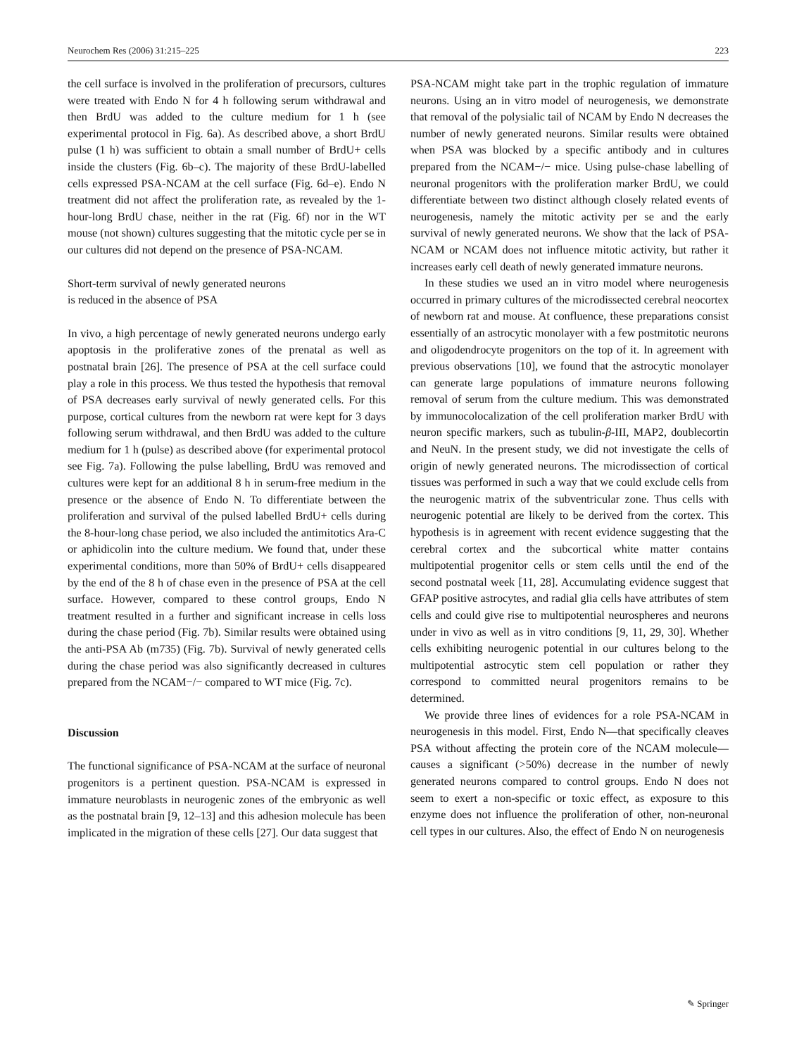Neurochem Res (2006) 31:215–225 223
the cell surface is involved in the proliferation of precursors, cultures were treated with Endo N for 4 h following serum withdrawal and then BrdU was added to the culture medium for 1 h (see experimental protocol in Fig. 6a). As described above, a short BrdU pulse (1 h) was sufficient to obtain a small number of BrdU+ cells inside the clusters (Fig. 6b–c). The majority of these BrdU-labelled cells expressed PSA-NCAM at the cell surface (Fig. 6d–e). Endo N treatment did not affect the proliferation rate, as revealed by the 1-hour-long BrdU chase, neither in the rat (Fig. 6f) nor in the WT mouse (not shown) cultures suggesting that the mitotic cycle per se in our cultures did not depend on the presence of PSA-NCAM.
Short-term survival of newly generated neurons
is reduced in the absence of PSA
In vivo, a high percentage of newly generated neurons undergo early apoptosis in the proliferative zones of the prenatal as well as postnatal brain [26]. The presence of PSA at the cell surface could play a role in this process. We thus tested the hypothesis that removal of PSA decreases early survival of newly generated cells. For this purpose, cortical cultures from the newborn rat were kept for 3 days following serum withdrawal, and then BrdU was added to the culture medium for 1 h (pulse) as described above (for experimental protocol see Fig. 7a). Following the pulse labelling, BrdU was removed and cultures were kept for an additional 8 h in serum-free medium in the presence or the absence of Endo N. To differentiate between the proliferation and survival of the pulsed labelled BrdU+ cells during the 8-hour-long chase period, we also included the antimitotics Ara-C or aphidicolin into the culture medium. We found that, under these experimental conditions, more than 50% of BrdU+ cells disappeared by the end of the 8 h of chase even in the presence of PSA at the cell surface. However, compared to these control groups, Endo N treatment resulted in a further and significant increase in cells loss during the chase period (Fig. 7b). Similar results were obtained using the anti-PSA Ab (m735) (Fig. 7b). Survival of newly generated cells during the chase period was also significantly decreased in cultures prepared from the NCAM−/− compared to WT mice (Fig. 7c).
Discussion
The functional significance of PSA-NCAM at the surface of neuronal progenitors is a pertinent question. PSA-NCAM is expressed in immature neuroblasts in neurogenic zones of the embryonic as well as the postnatal brain [9, 12–13] and this adhesion molecule has been implicated in the migration of these cells [27]. Our data suggest that
PSA-NCAM might take part in the trophic regulation of immature neurons. Using an in vitro model of neurogenesis, we demonstrate that removal of the polysialic tail of NCAM by Endo N decreases the number of newly generated neurons. Similar results were obtained when PSA was blocked by a specific antibody and in cultures prepared from the NCAM−/− mice. Using pulse-chase labelling of neuronal progenitors with the proliferation marker BrdU, we could differentiate between two distinct although closely related events of neurogenesis, namely the mitotic activity per se and the early survival of newly generated neurons. We show that the lack of PSA-NCAM or NCAM does not influence mitotic activity, but rather it increases early cell death of newly generated immature neurons.
In these studies we used an in vitro model where neurogenesis occurred in primary cultures of the microdissected cerebral neocortex of newborn rat and mouse. At confluence, these preparations consist essentially of an astrocytic monolayer with a few postmitotic neurons and oligodendrocyte progenitors on the top of it. In agreement with previous observations [10], we found that the astrocytic monolayer can generate large populations of immature neurons following removal of serum from the culture medium. This was demonstrated by immunocolocalization of the cell proliferation marker BrdU with neuron specific markers, such as tubulin-β-III, MAP2, doublecortin and NeuN. In the present study, we did not investigate the cells of origin of newly generated neurons. The microdissection of cortical tissues was performed in such a way that we could exclude cells from the neurogenic matrix of the subventricular zone. Thus cells with neurogenic potential are likely to be derived from the cortex. This hypothesis is in agreement with recent evidence suggesting that the cerebral cortex and the subcortical white matter contains multipotential progenitor cells or stem cells until the end of the second postnatal week [11, 28]. Accumulating evidence suggest that GFAP positive astrocytes, and radial glia cells have attributes of stem cells and could give rise to multipotential neurospheres and neurons under in vivo as well as in vitro conditions [9, 11, 29, 30]. Whether cells exhibiting neurogenic potential in our cultures belong to the multipotential astrocytic stem cell population or rather they correspond to committed neural progenitors remains to be determined.
We provide three lines of evidences for a role PSA-NCAM in neurogenesis in this model. First, Endo N—that specifically cleaves PSA without affecting the protein core of the NCAM molecule—causes a significant (>50%) decrease in the number of newly generated neurons compared to control groups. Endo N does not seem to exert a non-specific or toxic effect, as exposure to this enzyme does not influence the proliferation of other, non-neuronal cell types in our cultures. Also, the effect of Endo N on neurogenesis
✎ Springer